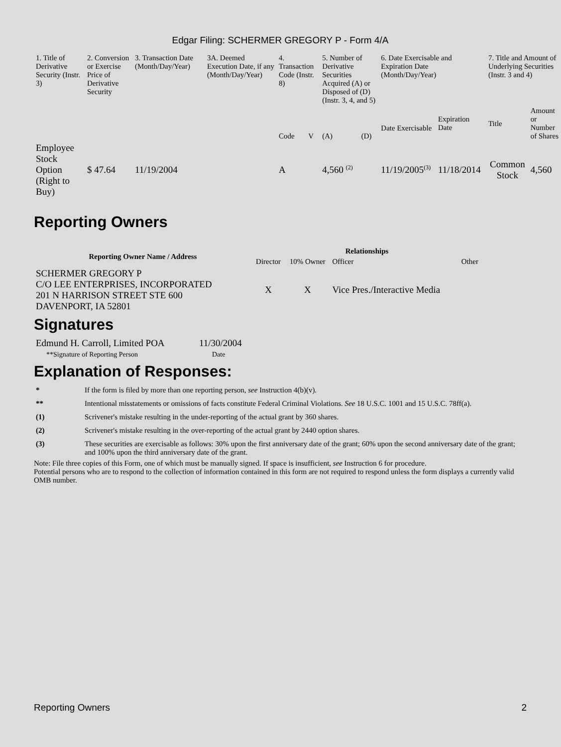Edgar Filing: SCHERMER GREGORY P - Form 4/A
| 1. Title of Derivative Security (Instr. 3) | 2. Conversion or Exercise Price of Derivative Security | 3. Transaction Date (Month/Day/Year) | 3A. Deemed Execution Date, if any (Month/Day/Year) | 4. Transaction Code (Instr. 8) | | 5. Number of Derivative Securities Acquired (A) or Disposed of (D) (Instr. 3, 4, and 5) | | 6. Date Exercisable and Expiration Date (Month/Day/Year) | | 7. Title and Amount of Underlying Securities (Instr. 3 and 4) | |
| | | | | Code | V | (A) | (D) | Date Exercisable | Expiration Date | Title | Amount or Number of Shares |
| Employee Stock Option (Right to Buy) | $ 47.64 | 11/19/2004 | | A | | 4,560 <sup>(2)</sup> | | 11/19/2005<sup>(3)</sup> | 11/18/2014 | Common Stock | 4,560 |
Reporting Owners
| Reporting Owner Name / Address | Relationships | | | |
| --- | --- | --- | --- | --- |
| | Director | 10% Owner | Officer | Other |
| SCHERMER GREGORY P C/O LEE ENTERPRISES, INCORPORATED 201 N HARRISON STREET STE 600 DAVENPORT, IA 52801 | X | X | Vice Pres./Interactive Media | |
Signatures
| Edmund H. Carroll, Limited POA | 11/30/2004 |
| **Signature of Reporting Person | Date |
Explanation of Responses:
| * | If the form is filed by more than one reporting person, see Instruction 4(b)(v). |
| ** | Intentional misstatements or omissions of facts constitute Federal Criminal Violations. See 18 U.S.C. 1001 and 15 U.S.C. 78ff(a). |
| (1) | Scrivener's mistake resulting in the under-reporting of the actual grant by 360 shares. |
| (2) | Scrivener's mistake resulting in the over-reporting of the actual grant by 2440 option shares. |
| (3) | These securities are exercisable as follows: 30% upon the first anniversary date of the grant; 60% upon the second anniversary date of the grant; and 100% upon the third anniversary date of the grant. |
Note: File three copies of this Form, one of which must be manually signed. If space is insufficient, see Instruction 6 for procedure.
Potential persons who are to respond to the collection of information contained in this form are not required to respond unless the form displays a currently valid OMB number.
Reporting Owners 2